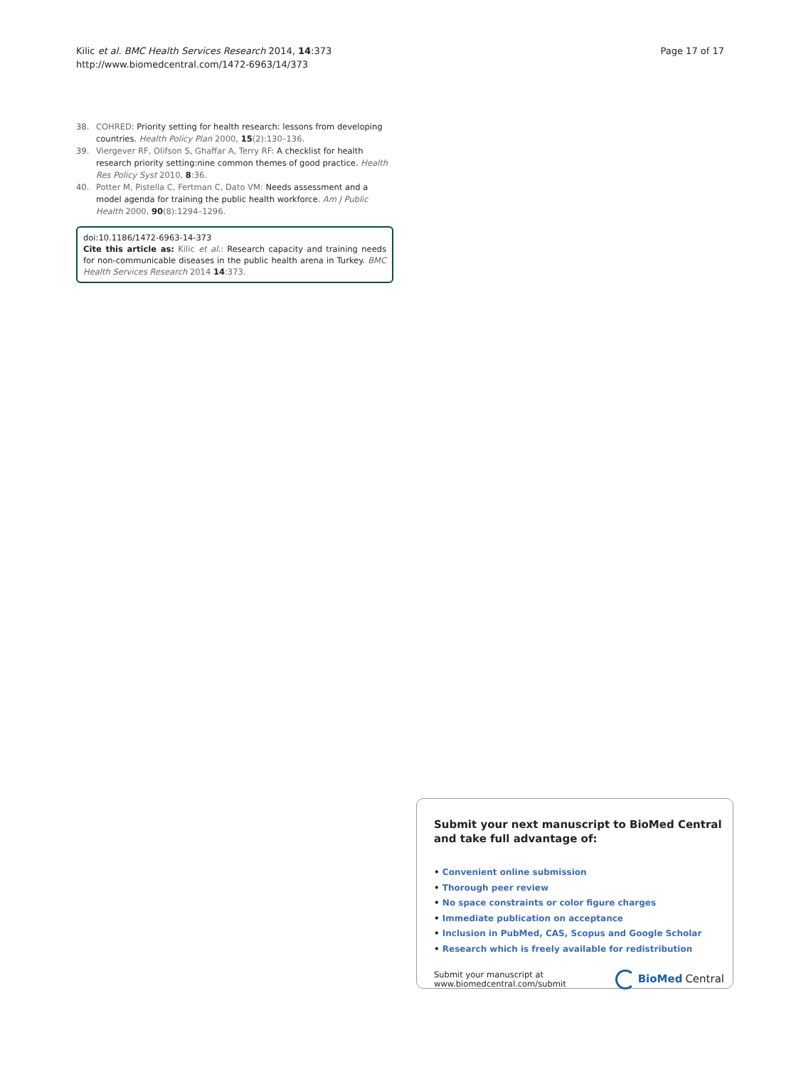Kilic et al. BMC Health Services Research 2014, 14:373
http://www.biomedcentral.com/1472-6963/14/373
Page 17 of 17
38. COHRED: Priority setting for health research: lessons from developing countries. Health Policy Plan 2000, 15(2):130–136.
39. Viergever RF, Olifson S, Ghaffar A, Terry RF: A checklist for health research priority setting:nine common themes of good practice. Health Res Policy Syst 2010, 8:36.
40. Potter M, Pistella C, Fertman C, Dato VM: Needs assessment and a model agenda for training the public health workforce. Am J Public Health 2000, 90(8):1294–1296.
doi:10.1186/1472-6963-14-373
Cite this article as: Kilic et al.: Research capacity and training needs for non-communicable diseases in the public health arena in Turkey. BMC Health Services Research 2014 14:373.
Submit your next manuscript to BioMed Central and take full advantage of:
• Convenient online submission
• Thorough peer review
• No space constraints or color figure charges
• Immediate publication on acceptance
• Inclusion in PubMed, CAS, Scopus and Google Scholar
• Research which is freely available for redistribution
Submit your manuscript at
www.biomedcentral.com/submit
BioMed Central